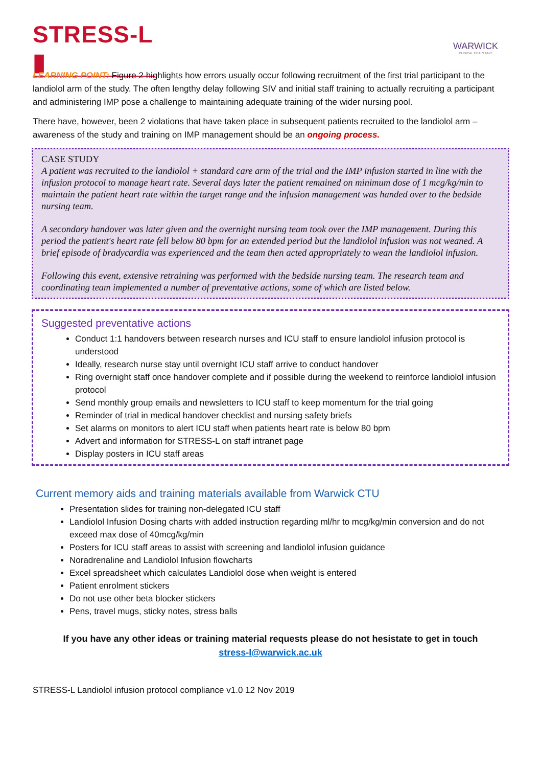STRESS-L ▮
WARWICK
CLINICAL TRIALS UNIT
LEARNING POINT: Figure 2 highlights how errors usually occur following recruitment of the first trial participant to the landiolol arm of the study. The often lengthy delay following SIV and initial staff training to actually recruiting a participant and administering IMP pose a challenge to maintaining adequate training of the wider nursing pool.
There have, however, been 2 violations that have taken place in subsequent patients recruited to the landiolol arm – awareness of the study and training on IMP management should be an ongoing process.
CASE STUDY
A patient was recruited to the landiolol + standard care arm of the trial and the IMP infusion started in line with the infusion protocol to manage heart rate. Several days later the patient remained on minimum dose of 1 mcg/kg/min to maintain the patient heart rate within the target range and the infusion management was handed over to the bedside nursing team.
A secondary handover was later given and the overnight nursing team took over the IMP management. During this period the patient's heart rate fell below 80 bpm for an extended period but the landiolol infusion was not weaned. A brief episode of bradycardia was experienced and the team then acted appropriately to wean the landiolol infusion.
Following this event, extensive retraining was performed with the bedside nursing team. The research team and coordinating team implemented a number of preventative actions, some of which are listed below.
Suggested preventative actions
Conduct 1:1 handovers between research nurses and ICU staff to ensure landiolol infusion protocol is understood
Ideally, research nurse stay until overnight ICU staff arrive to conduct handover
Ring overnight staff once handover complete and if possible during the weekend to reinforce landiolol infusion protocol
Send monthly group emails and newsletters to ICU staff to keep momentum for the trial going
Reminder of trial in medical handover checklist and nursing safety briefs
Set alarms on monitors to alert ICU staff when patients heart rate is below 80 bpm
Advert and information for STRESS-L on staff intranet page
Display posters in ICU staff areas
Current memory aids and training materials available from Warwick CTU
Presentation slides for training non-delegated ICU staff
Landiolol Infusion Dosing charts with added instruction regarding ml/hr to mcg/kg/min conversion and do not exceed max dose of 40mcg/kg/min
Posters for ICU staff areas to assist with screening and landiolol infusion guidance
Noradrenaline and Landiolol Infusion flowcharts
Excel spreadsheet which calculates Landiolol dose when weight is entered
Patient enrolment stickers
Do not use other beta blocker stickers
Pens, travel mugs, sticky notes, stress balls
If you have any other ideas or training material requests please do not hesistate to get in touch
stress-l@warwick.ac.uk
STRESS-L Landiolol infusion protocol compliance v1.0 12 Nov 2019